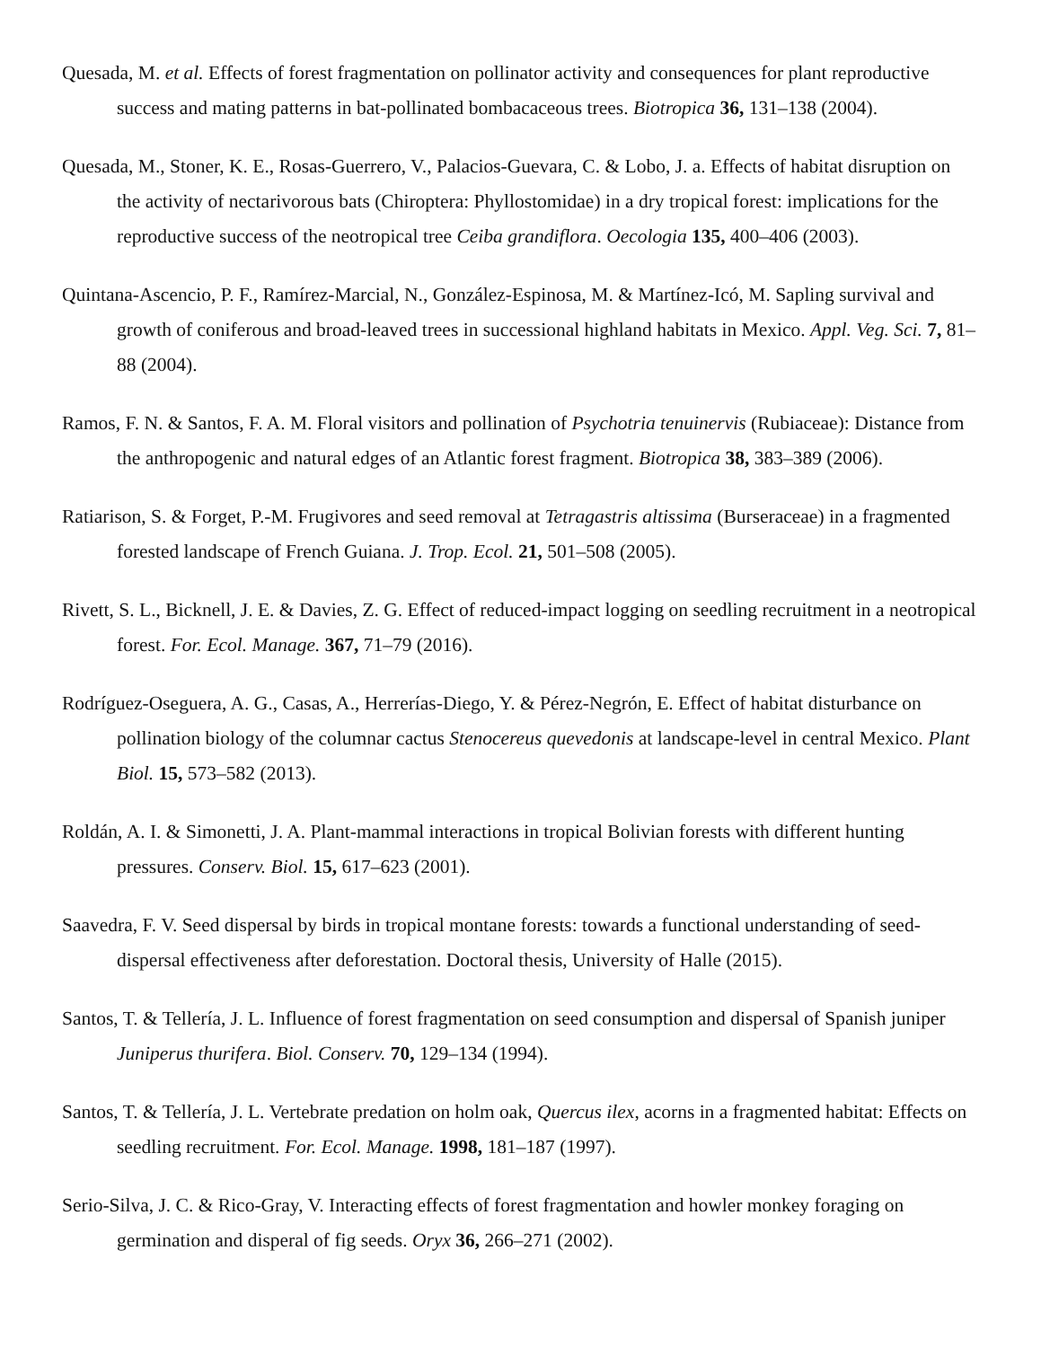Quesada, M. et al. Effects of forest fragmentation on pollinator activity and consequences for plant reproductive success and mating patterns in bat-pollinated bombacaceous trees. Biotropica 36, 131–138 (2004).
Quesada, M., Stoner, K. E., Rosas-Guerrero, V., Palacios-Guevara, C. & Lobo, J. a. Effects of habitat disruption on the activity of nectarivorous bats (Chiroptera: Phyllostomidae) in a dry tropical forest: implications for the reproductive success of the neotropical tree Ceiba grandiflora. Oecologia 135, 400–406 (2003).
Quintana-Ascencio, P. F., Ramírez-Marcial, N., González-Espinosa, M. & Martínez-Icó, M. Sapling survival and growth of coniferous and broad-leaved trees in successional highland habitats in Mexico. Appl. Veg. Sci. 7, 81–88 (2004).
Ramos, F. N. & Santos, F. A. M. Floral visitors and pollination of Psychotria tenuinervis (Rubiaceae): Distance from the anthropogenic and natural edges of an Atlantic forest fragment. Biotropica 38, 383–389 (2006).
Ratiarison, S. & Forget, P.-M. Frugivores and seed removal at Tetragastris altissima (Burseraceae) in a fragmented forested landscape of French Guiana. J. Trop. Ecol. 21, 501–508 (2005).
Rivett, S. L., Bicknell, J. E. & Davies, Z. G. Effect of reduced-impact logging on seedling recruitment in a neotropical forest. For. Ecol. Manage. 367, 71–79 (2016).
Rodríguez-Oseguera, A. G., Casas, A., Herrerías-Diego, Y. & Pérez-Negrón, E. Effect of habitat disturbance on pollination biology of the columnar cactus Stenocereus quevedonis at landscape-level in central Mexico. Plant Biol. 15, 573–582 (2013).
Roldán, A. I. & Simonetti, J. A. Plant-mammal interactions in tropical Bolivian forests with different hunting pressures. Conserv. Biol. 15, 617–623 (2001).
Saavedra, F. V. Seed dispersal by birds in tropical montane forests: towards a functional understanding of seed-dispersal effectiveness after deforestation. Doctoral thesis, University of Halle (2015).
Santos, T. & Tellería, J. L. Influence of forest fragmentation on seed consumption and dispersal of Spanish juniper Juniperus thurifera. Biol. Conserv. 70, 129–134 (1994).
Santos, T. & Tellería, J. L. Vertebrate predation on holm oak, Quercus ilex, acorns in a fragmented habitat: Effects on seedling recruitment. For. Ecol. Manage. 1998, 181–187 (1997).
Serio-Silva, J. C. & Rico-Gray, V. Interacting effects of forest fragmentation and howler monkey foraging on germination and disperal of fig seeds. Oryx 36, 266–271 (2002).